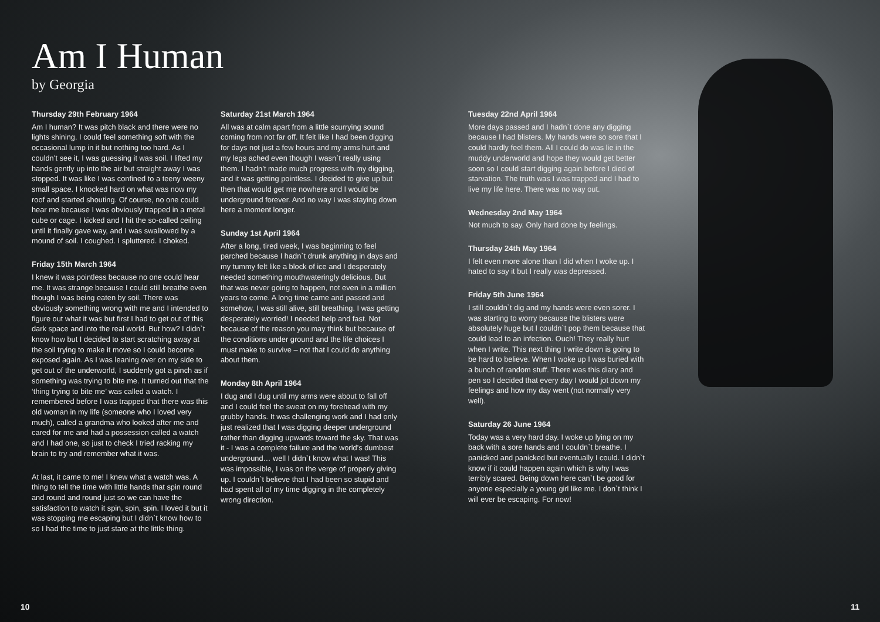Am I Human
by Georgia
Thursday 29th February 1964
Am I human? It was pitch black and there were no lights shining. I could feel something soft with the occasional lump in it but nothing too hard. As I couldn’t see it, I was guessing it was soil. I lifted my hands gently up into the air but straight away I was stopped. It was like I was confined to a teeny weeny small space. I knocked hard on what was now my roof and started shouting. Of course, no one could hear me because I was obviously trapped in a metal cube or cage. I kicked and I hit the so-called ceiling until it finally gave way, and I was swallowed by a mound of soil. I coughed. I spluttered. I choked.
Friday 15th March 1964
I knew it was pointless because no one could hear me. It was strange because I could still breathe even though I was being eaten by soil. There was obviously something wrong with me and I intended to figure out what it was but first I had to get out of this dark space and into the real world. But how? I didn`t know how but I decided to start scratching away at the soil trying to make it move so I could become exposed again. As I was leaning over on my side to get out of the underworld, I suddenly got a pinch as if something was trying to bite me. It turned out that the ‘thing trying to bite me’ was called a watch. I remembered before I was trapped that there was this old woman in my life (someone who I loved very much), called a grandma who looked after me and cared for me and had a possession called a watch and I had one, so just to check I tried racking my brain to try and remember what it was.
At last, it came to me! I knew what a watch was. A thing to tell the time with little hands that spin round and round and round just so we can have the satisfaction to watch it spin, spin, spin. I loved it but it was stopping me escaping but I didn`t know how to so I had the time to just stare at the little thing.
Saturday 21st March 1964
All was at calm apart from a little scurrying sound coming from not far off. It felt like I had been digging for days not just a few hours and my arms hurt and my legs ached even though I wasn`t really using them. I hadn’t made much progress with my digging, and it was getting pointless. I decided to give up but then that would get me nowhere and I would be underground forever. And no way I was staying down here a moment longer.
Sunday 1st April 1964
After a long, tired week, I was beginning to feel parched because I hadn`t drunk anything in days and my tummy felt like a block of ice and I desperately needed something mouthwateringly delicious. But that was never going to happen, not even in a million years to come. A long time came and passed and somehow, I was still alive, still breathing. I was getting desperately worried! I needed help and fast. Not because of the reason you may think but because of the conditions under ground and the life choices I must make to survive – not that I could do anything about them.
Monday 8th April 1964
I dug and I dug until my arms were about to fall off and I could feel the sweat on my forehead with my grubby hands. It was challenging work and I had only just realized that I was digging deeper underground rather than digging upwards toward the sky. That was it - I was a complete failure and the world’s dumbest underground… well I didn`t know what I was! This was impossible, I was on the verge of properly giving up. I couldn`t believe that I had been so stupid and had spent all of my time digging in the completely wrong direction.
Tuesday 22nd April 1964
More days passed and I hadn`t done any digging because I had blisters. My hands were so sore that I could hardly feel them. All I could do was lie in the muddy underworld and hope they would get better soon so I could start digging again before I died of starvation. The truth was I was trapped and I had to live my life here. There was no way out.
Wednesday 2nd May 1964
Not much to say. Only hard done by feelings.
Thursday 24th May 1964
I felt even more alone than I did when I woke up. I hated to say it but I really was depressed.
Friday 5th June 1964
I still couldn`t dig and my hands were even sorer. I was starting to worry because the blisters were absolutely huge but I couldn`t pop them because that could lead to an infection. Ouch! They really hurt when I write. This next thing I write down is going to be hard to believe. When I woke up I was buried with a bunch of random stuff. There was this diary and pen so I decided that every day I would jot down my feelings and how my day went (not normally very well).
Saturday 26 June 1964
Today was a very hard day. I woke up lying on my back with a sore hands and I couldn`t breathe. I panicked and panicked but eventually I could. I didn`t know if it could happen again which is why I was terribly scared. Being down here can`t be good for anyone especially a young girl like me. I don`t think I will ever be escaping. For now!
10 11